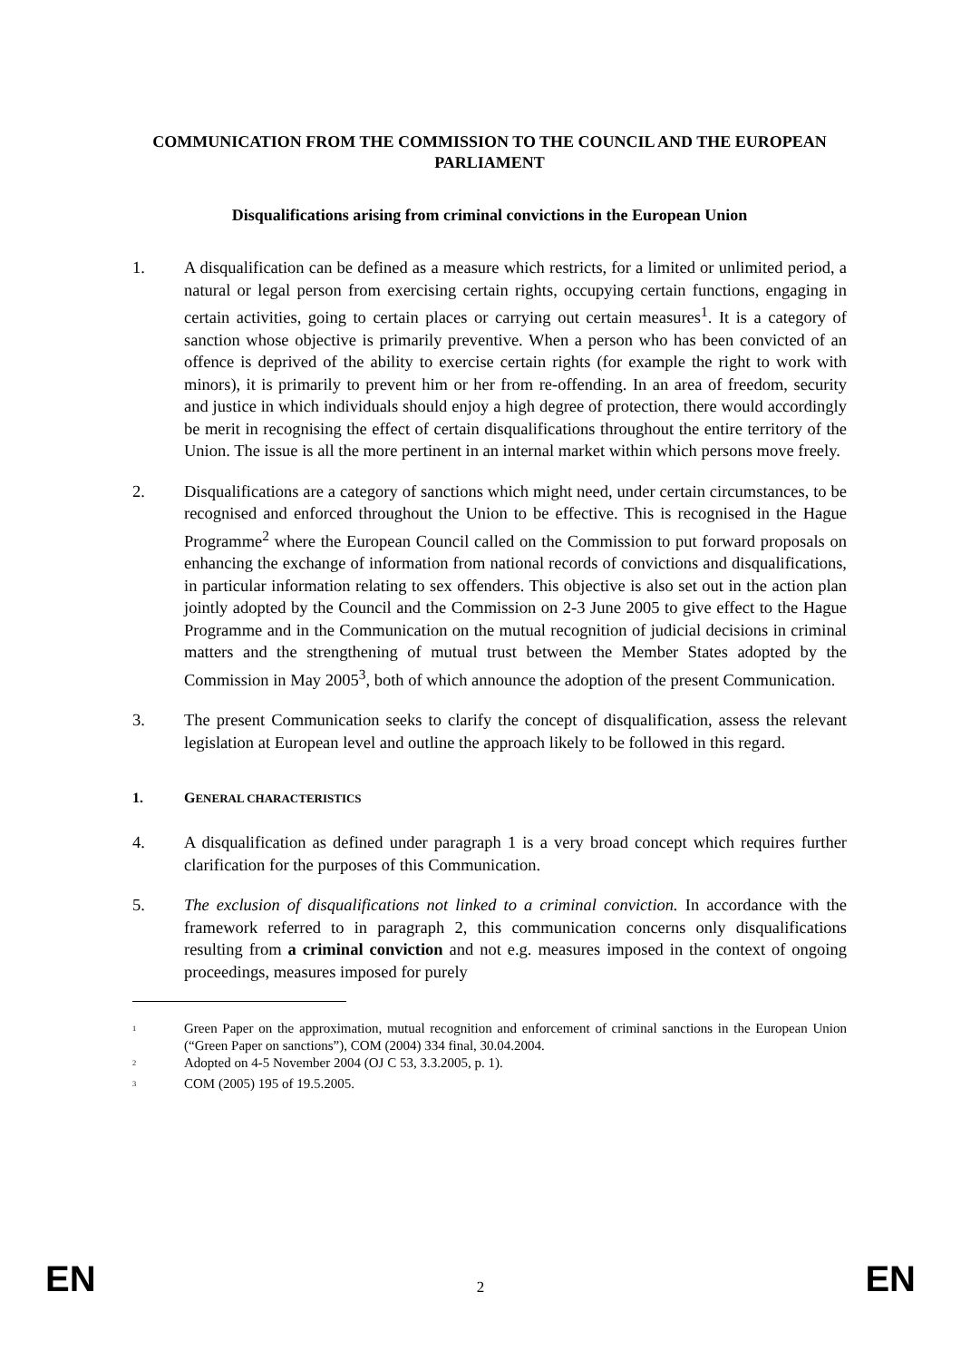COMMUNICATION FROM THE COMMISSION TO THE COUNCIL AND THE EUROPEAN PARLIAMENT
Disqualifications arising from criminal convictions in the European Union
1. A disqualification can be defined as a measure which restricts, for a limited or unlimited period, a natural or legal person from exercising certain rights, occupying certain functions, engaging in certain activities, going to certain places or carrying out certain measures<sup>1</sup>. It is a category of sanction whose objective is primarily preventive. When a person who has been convicted of an offence is deprived of the ability to exercise certain rights (for example the right to work with minors), it is primarily to prevent him or her from re-offending. In an area of freedom, security and justice in which individuals should enjoy a high degree of protection, there would accordingly be merit in recognising the effect of certain disqualifications throughout the entire territory of the Union. The issue is all the more pertinent in an internal market within which persons move freely.
2. Disqualifications are a category of sanctions which might need, under certain circumstances, to be recognised and enforced throughout the Union to be effective. This is recognised in the Hague Programme<sup>2</sup> where the European Council called on the Commission to put forward proposals on enhancing the exchange of information from national records of convictions and disqualifications, in particular information relating to sex offenders. This objective is also set out in the action plan jointly adopted by the Council and the Commission on 2-3 June 2005 to give effect to the Hague Programme and in the Communication on the mutual recognition of judicial decisions in criminal matters and the strengthening of mutual trust between the Member States adopted by the Commission in May 2005<sup>3</sup>, both of which announce the adoption of the present Communication.
3. The present Communication seeks to clarify the concept of disqualification, assess the relevant legislation at European level and outline the approach likely to be followed in this regard.
1. GENERAL CHARACTERISTICS
4. A disqualification as defined under paragraph 1 is a very broad concept which requires further clarification for the purposes of this Communication.
5. The exclusion of disqualifications not linked to a criminal conviction. In accordance with the framework referred to in paragraph 2, this communication concerns only disqualifications resulting from a criminal conviction and not e.g. measures imposed in the context of ongoing proceedings, measures imposed for purely
<sup>1</sup>
Green Paper on the approximation, mutual recognition and enforcement of criminal sanctions in the European Union (“Green Paper on sanctions”), COM (2004) 334 final, 30.04.2004.
<sup>2</sup>
Adopted on 4-5 November 2004 (OJ C 53, 3.3.2005, p. 1).
<sup>3</sup>
COM (2005) 195 of 19.5.2005.
EN 2 EN